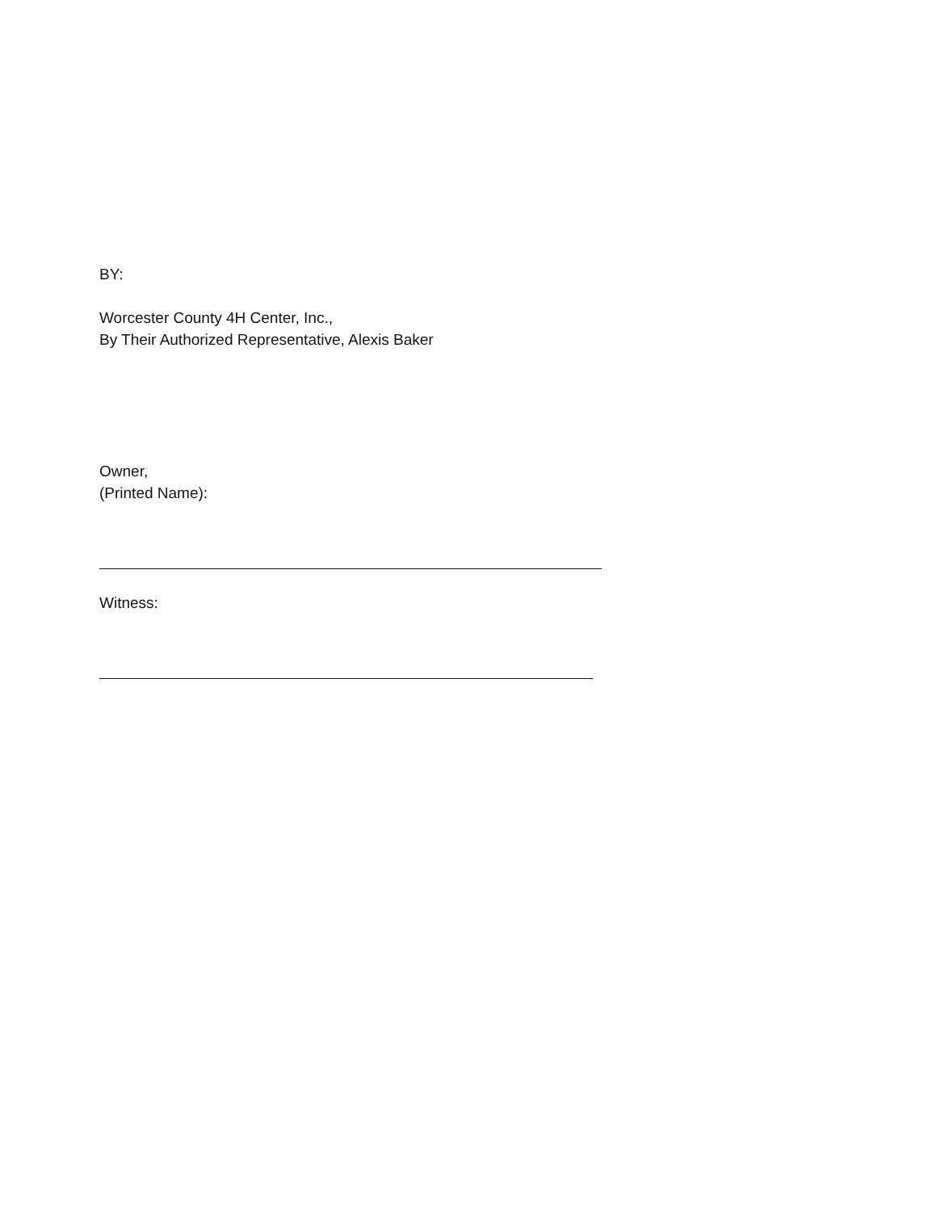BY:
Worcester County 4H Center, Inc.,
By Their Authorized Representative, Alexis Baker
Owner,
(Printed Name):
Witness: